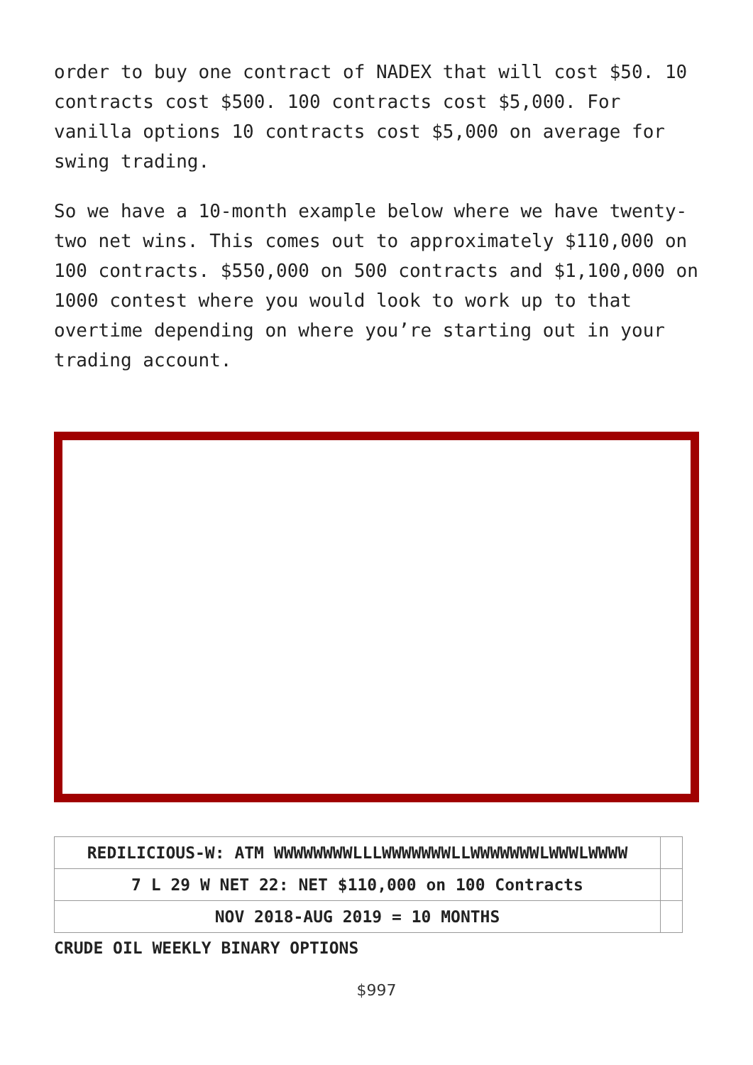order to buy one contract of NADEX that will cost $50. 10 contracts cost $500. 100 contracts cost $5,000. For vanilla options 10 contracts cost $5,000 on average for swing trading.
So we have a 10-month example below where we have twenty-two net wins. This comes out to approximately $110,000 on 100 contracts. $550,000 on 500 contracts and $1,100,000 on 1000 contest where you would look to work up to that overtime depending on where you’re starting out in your trading account.
| REDILICIOUS-W: ATM WWWWWWWWLLLWWWWWWWLLWWWWWWWLWWWLWWWW | |
| 7 L 29 W NET 22: NET $110,000 on 100 Contracts | |
| NOV 2018-AUG 2019 = 10 MONTHS | |
CRUDE OIL WEEKLY BINARY OPTIONS
$997